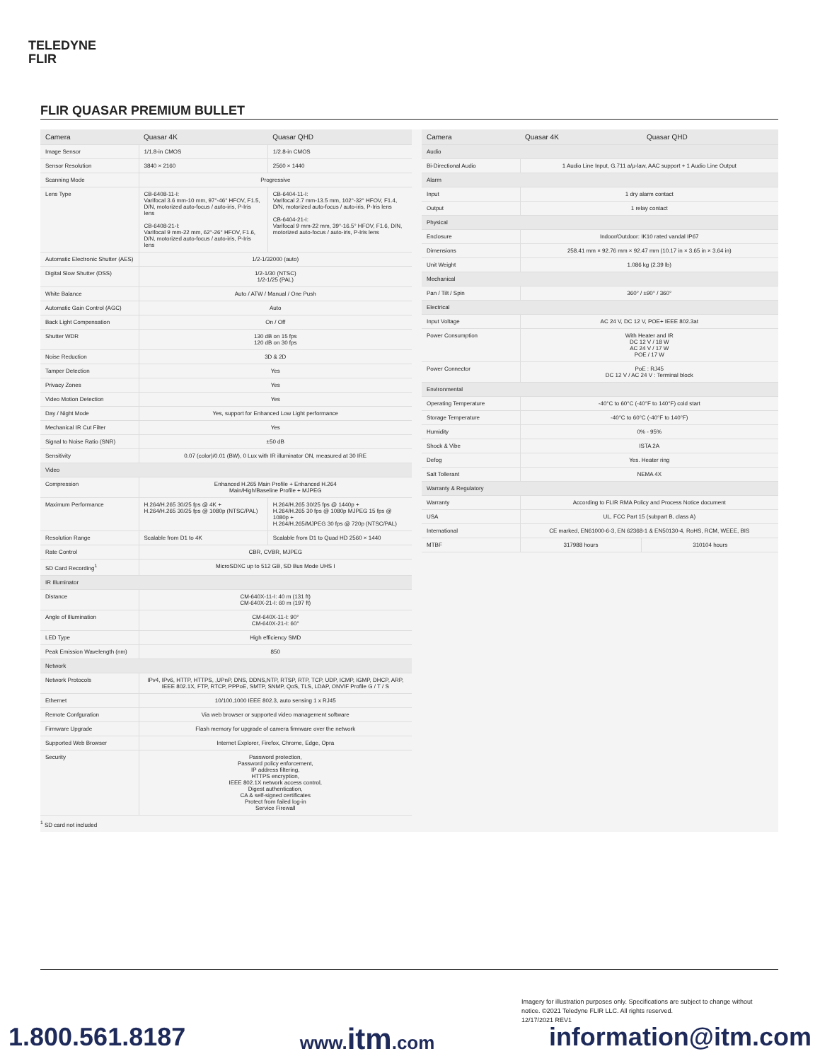TELEDYNE
FLIR
FLIR QUASAR PREMIUM BULLET
| Camera | Quasar 4K | Quasar QHD |
| --- | --- | --- |
| Image Sensor | 1/1.8-in CMOS | 1/2.8-in CMOS |
| Sensor Resolution | 3840 × 2160 | 2560 × 1440 |
| Scanning Mode | Progressive | |
| Lens Type | CB-6408-11-I: Varifocal 3.6 mm-10 mm, 97°-46° HFOV, F1.5, D/N, motorized auto-focus / auto-iris, P-Iris lens CB-6408-21-I: Varifocal 9 mm-22 mm, 62°-26° HFOV, F1.6, D/N, motorized auto-focus / auto-iris, P-Iris lens | CB-6404-11-I: Varifocal 2.7 mm-13.5 mm, 102°-32° HFOV, F1.4, D/N, motorized auto-focus / auto-iris, P-Iris lens CB-6404-21-I: Varifocal 9 mm-22 mm, 39°-16.5° HFOV, F1.6, D/N, motorized auto-focus / auto-iris, P-Iris lens |
| Automatic Electronic Shutter (AES) | 1/2-1/32000 (auto) | |
| Digital Slow Shutter (DSS) | 1/2-1/30 (NTSC) 1/2-1/25 (PAL) | |
| White Balance | Auto / ATW / Manual / One Push | |
| Automatic Gain Control (AGC) | Auto | |
| Back Light Compensation | On / Off | |
| Shutter WDR | 130 dB on 15 fps 120 dB on 30 fps | |
| Noise Reduction | 3D & 2D | |
| Tamper Detection | Yes | |
| Privacy Zones | Yes | |
| Video Motion Detection | Yes | |
| Day / Night Mode | Yes, support for Enhanced Low Light performance | |
| Mechanical IR Cut Filter | Yes | |
| Signal to Noise Ratio (SNR) | ±50 dB | |
| Sensitivity | 0.07 (color)/0.01 (BW), 0 Lux with IR illuminator ON, measured at 30 IRE | |
| Video | | |
| Compression | Enhanced H.265 Main Profile + Enhanced H.264 Main/High/Baseline Profile + MJPEG | |
| Maximum Performance | H.264/H.265 30/25 fps @ 4K + H.264/H.265 30/25 fps @ 1080p (NTSC/PAL) | H.264/H.265 30/25 fps @ 1440p + H.264/H.265 30 fps @ 1080p MJPEG 15 fps @ 1080p + H.264/H.265/MJPEG 30 fps @ 720p (NTSC/PAL) |
| Resolution Range | Scalable from D1 to 4K | Scalable from D1 to Quad HD 2560 × 1440 |
| Rate Control | CBR, CVBR, MJPEG | |
| SD Card Recording<sup>1</sup> | MicroSDXC up to 512 GB, SD Bus Mode UHS I | |
| IR Illuminator | | |
| Distance | CM-640X-11-I: 40 m (131 ft) CM-640X-21-I: 60 m (197 ft) | |
| Angle of Illumination | CM-640X-11-I: 90° CM-640X-21-I: 60° | |
| LED Type | High efficiency SMD | |
| Peak Emission Wavelength (nm) | 850 | |
| Network | | |
| Network Protocols | IPv4, IPv6, HTTP, HTTPS, ,UPnP, DNS, DDNS,NTP, RTSP, RTP, TCP, UDP, ICMP, IGMP, DHCP, ARP, IEEE 802.1X, FTP, RTCP, PPPoE, SMTP, SNMP, QoS, TLS, LDAP, ONVIF Profile G / T / S | |
| Ethernet | 10/100,1000 IEEE 802.3, auto sensing 1 x RJ45 | |
| Remote Confguration | Via web browser or supported video management software | |
| Firmware Upgrade | Flash memory for upgrade of camera firmware over the network | |
| Supported Web Browser | Internet Explorer, Firefox, Chrome, Edge, Opra | |
| Security | Password protection, Password policy enforcement, IP address filtering, HTTPS encryption, IEEE 802.1X network access control, Digest authentication, CA & self-signed certificates Protect from failed log-in Service Firewall | |
<sup>1</sup> SD card not included
| Camera | Quasar 4K | Quasar QHD |
| --- | --- | --- |
| Audio | | |
| Bi-Directional Audio | 1 Audio Line Input, G.711 a/μ-law, AAC support + 1 Audio Line Output | |
| Alarm | | |
| Input | 1 dry alarm contact | |
| Output | 1 relay contact | |
| Physical | | |
| Enclosure | Indoor/Outdoor: IK10 rated vandal IP67 | |
| Dimensions | 258.41 mm × 92.76 mm × 92.47 mm (10.17 in × 3.65 in × 3.64 in) | |
| Unit Weight | 1.086 kg (2.39 lb) | |
| Mechanical | | |
| Pan / Tilt / Spin | 360° / ±90° / 360° | |
| Electrical | | |
| Input Voltage | AC 24 V, DC 12 V, POE+ IEEE 802.3at | |
| Power Consumption | With Heater and IR DC 12 V / 18 W AC 24 V / 17 W POE / 17 W | |
| Power Connector | PoE : RJ45 DC 12 V / AC 24 V : Terminal block | |
| Environmental | | |
| Operating Temperature | -40°C to 60°C (-40°F to 140°F) cold start | |
| Storage Temperature | -40°C to 60°C (-40°F to 140°F) | |
| Humidity | 0% - 95% | |
| Shock & Vibe | ISTA 2A | |
| Defog | Yes. Heater ring | |
| Salt Tollerant | NEMA 4X | |
| Warranty & Regulatory | | |
| Warranty | According to FLIR RMA Policy and Process Notice document | |
| USA | UL, FCC Part 15 (subpart B, class A) | |
| International | CE marked, EN61000-6-3, EN 62368-1 & EN50130-4, RoHS, RCM, WEEE, BIS | |
| MTBF | 317988 hours | 310104 hours |
Imagery for illustration purposes only. Specifications are subject to change without notice. ©2021 Teledyne FLIR LLC. All rights reserved.
12/17/2021 REV1
1.800.561.8187 www.itm.com information@itm.com